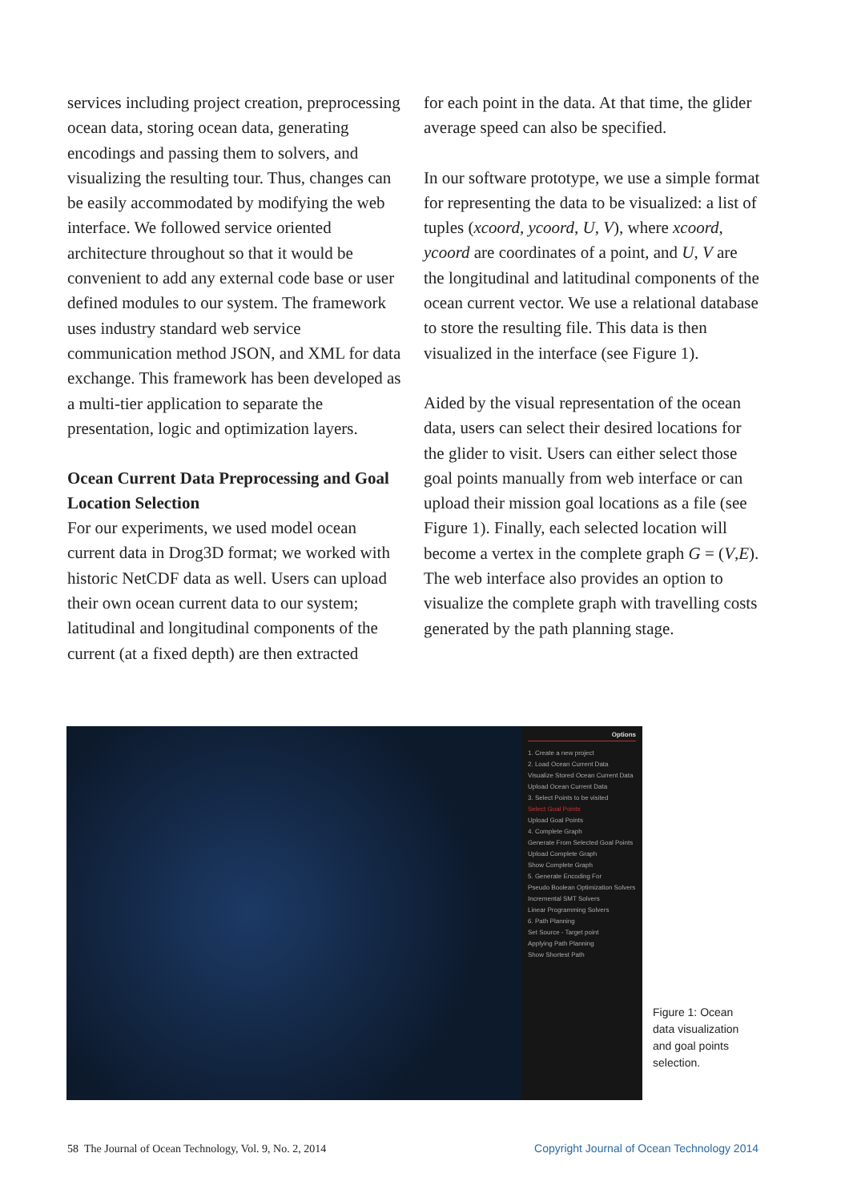services including project creation, preprocessing ocean data, storing ocean data, generating encodings and passing them to solvers, and visualizing the resulting tour. Thus, changes can be easily accommodated by modifying the web interface. We followed service oriented architecture throughout so that it would be convenient to add any external code base or user defined modules to our system. The framework uses industry standard web service communication method JSON, and XML for data exchange. This framework has been developed as a multi-tier application to separate the presentation, logic and optimization layers.
Ocean Current Data Preprocessing and Goal Location Selection
For our experiments, we used model ocean current data in Drog3D format; we worked with historic NetCDF data as well. Users can upload their own ocean current data to our system; latitudinal and longitudinal components of the current (at a fixed depth) are then extracted
for each point in the data. At that time, the glider average speed can also be specified.
In our software prototype, we use a simple format for representing the data to be visualized: a list of tuples (xcoord, ycoord, U, V), where xcoord, ycoord are coordinates of a point, and U, V are the longitudinal and latitudinal components of the ocean current vector. We use a relational database to store the resulting file. This data is then visualized in the interface (see Figure 1).
Aided by the visual representation of the ocean data, users can select their desired locations for the glider to visit. Users can either select those goal points manually from web interface or can upload their mission goal locations as a file (see Figure 1). Finally, each selected location will become a vertex in the complete graph G = (V,E). The web interface also provides an option to visualize the complete graph with travelling costs generated by the path planning stage.
Options
1. Create a new project
2. Load Ocean Current Data
Visualize Stored Ocean Current Data
Upload Ocean Current Data
3. Select Points to be visited
Select Goal Points
Upload Goal Points
4. Complete Graph
Generate From Selected Goal Points
Upload Complete Graph
Show Complete Graph
5. Generate Encoding For
Pseudo Boolean Optimization Solvers
Incremental SMT Solvers
Linear Programming Solvers
6. Path Planning
Set Source - Target point
Applying Path Planning
Show Shortest Path
Figure 1: Ocean data visualization and goal points selection.
58 The Journal of Ocean Technology, Vol. 9, No. 2, 2014 Copyright Journal of Ocean Technology 2014